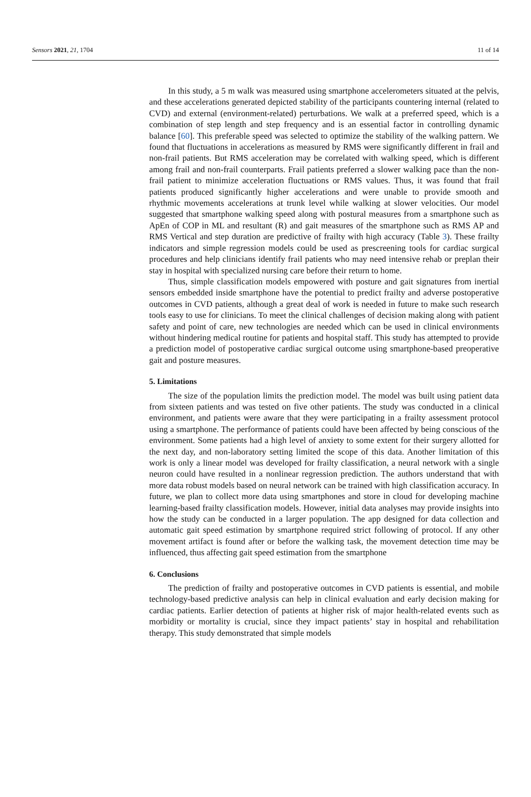Sensors 2021, 21, 1704 11 of 14
In this study, a 5 m walk was measured using smartphone accelerometers situated at the pelvis, and these accelerations generated depicted stability of the participants countering internal (related to CVD) and external (environment-related) perturbations. We walk at a preferred speed, which is a combination of step length and step frequency and is an essential factor in controlling dynamic balance [60]. This preferable speed was selected to optimize the stability of the walking pattern. We found that fluctuations in accelerations as measured by RMS were significantly different in frail and non-frail patients. But RMS acceleration may be correlated with walking speed, which is different among frail and non-frail counterparts. Frail patients preferred a slower walking pace than the non-frail patient to minimize acceleration fluctuations or RMS values. Thus, it was found that frail patients produced significantly higher accelerations and were unable to provide smooth and rhythmic movements accelerations at trunk level while walking at slower velocities. Our model suggested that smartphone walking speed along with postural measures from a smartphone such as ApEn of COP in ML and resultant (R) and gait measures of the smartphone such as RMS AP and RMS Vertical and step duration are predictive of frailty with high accuracy (Table 3). These frailty indicators and simple regression models could be used as prescreening tools for cardiac surgical procedures and help clinicians identify frail patients who may need intensive rehab or preplan their stay in hospital with specialized nursing care before their return to home.
Thus, simple classification models empowered with posture and gait signatures from inertial sensors embedded inside smartphone have the potential to predict frailty and adverse postoperative outcomes in CVD patients, although a great deal of work is needed in future to make such research tools easy to use for clinicians. To meet the clinical challenges of decision making along with patient safety and point of care, new technologies are needed which can be used in clinical environments without hindering medical routine for patients and hospital staff. This study has attempted to provide a prediction model of postoperative cardiac surgical outcome using smartphone-based preoperative gait and posture measures.
5. Limitations
The size of the population limits the prediction model. The model was built using patient data from sixteen patients and was tested on five other patients. The study was conducted in a clinical environment, and patients were aware that they were participating in a frailty assessment protocol using a smartphone. The performance of patients could have been affected by being conscious of the environment. Some patients had a high level of anxiety to some extent for their surgery allotted for the next day, and non-laboratory setting limited the scope of this data. Another limitation of this work is only a linear model was developed for frailty classification, a neural network with a single neuron could have resulted in a nonlinear regression prediction. The authors understand that with more data robust models based on neural network can be trained with high classification accuracy. In future, we plan to collect more data using smartphones and store in cloud for developing machine learning-based frailty classification models. However, initial data analyses may provide insights into how the study can be conducted in a larger population. The app designed for data collection and automatic gait speed estimation by smartphone required strict following of protocol. If any other movement artifact is found after or before the walking task, the movement detection time may be influenced, thus affecting gait speed estimation from the smartphone
6. Conclusions
The prediction of frailty and postoperative outcomes in CVD patients is essential, and mobile technology-based predictive analysis can help in clinical evaluation and early decision making for cardiac patients. Earlier detection of patients at higher risk of major health-related events such as morbidity or mortality is crucial, since they impact patients’ stay in hospital and rehabilitation therapy. This study demonstrated that simple models